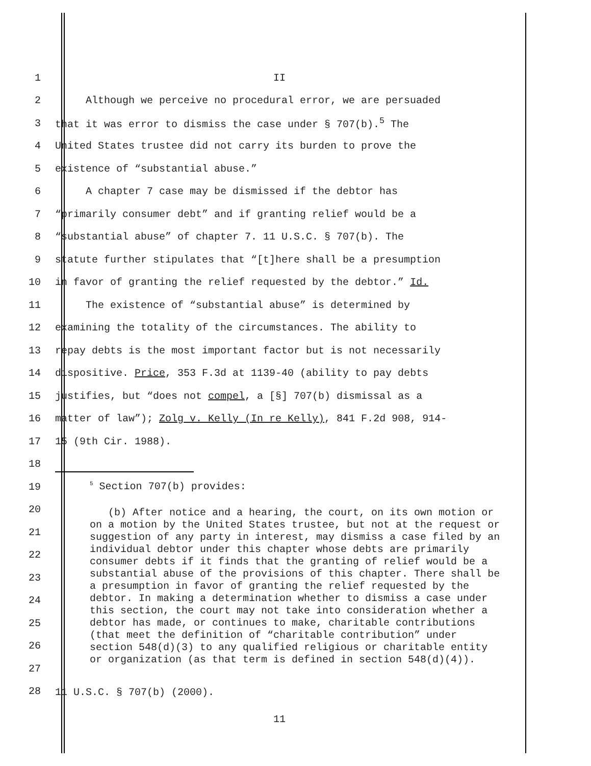1 II
2 Although we perceive no procedural error, we are persuaded
3 that it was error to dismiss the case under § 707(b).<sup>5</sup> The
4 United States trustee did not carry its burden to prove the
5 existence of “substantial abuse.”
6 A chapter 7 case may be dismissed if the debtor has
7 “primarily consumer debt” and if granting relief would be a
8 “substantial abuse” of chapter 7. 11 U.S.C. § 707(b). The
9 statute further stipulates that “[t]here shall be a presumption
10 in favor of granting the relief requested by the debtor.” Id.
11 The existence of “substantial abuse” is determined by
12 examining the totality of the circumstances. The ability to
13 repay debts is the most important factor but is not necessarily
14 dispositive. Price, 353 F.3d at 1139-40 (ability to pay debts
15 justifies, but “does not compel, a [§] 707(b) dismissal as a
16 matter of law”); Zolg v. Kelly (In re Kelly), 841 F.2d 908, 914-
17 15 (9th Cir. 1988).
18
19
20
21
22
23
24
25
26
27
28
<sup>5</sup> Section 707(b) provides:
(b) After notice and a hearing, the court, on its own motion or on a motion by the United States trustee, but not at the request or suggestion of any party in interest, may dismiss a case filed by an individual debtor under this chapter whose debts are primarily consumer debts if it finds that the granting of relief would be a substantial abuse of the provisions of this chapter. There shall be a presumption in favor of granting the relief requested by the debtor. In making a determination whether to dismiss a case under this section, the court may not take into consideration whether a debtor has made, or continues to make, charitable contributions (that meet the definition of “charitable contribution” under section 548(d)(3) to any qualified religious or charitable entity or organization (as that term is defined in section 548(d)(4)).
11 U.S.C. § 707(b) (2000).
11